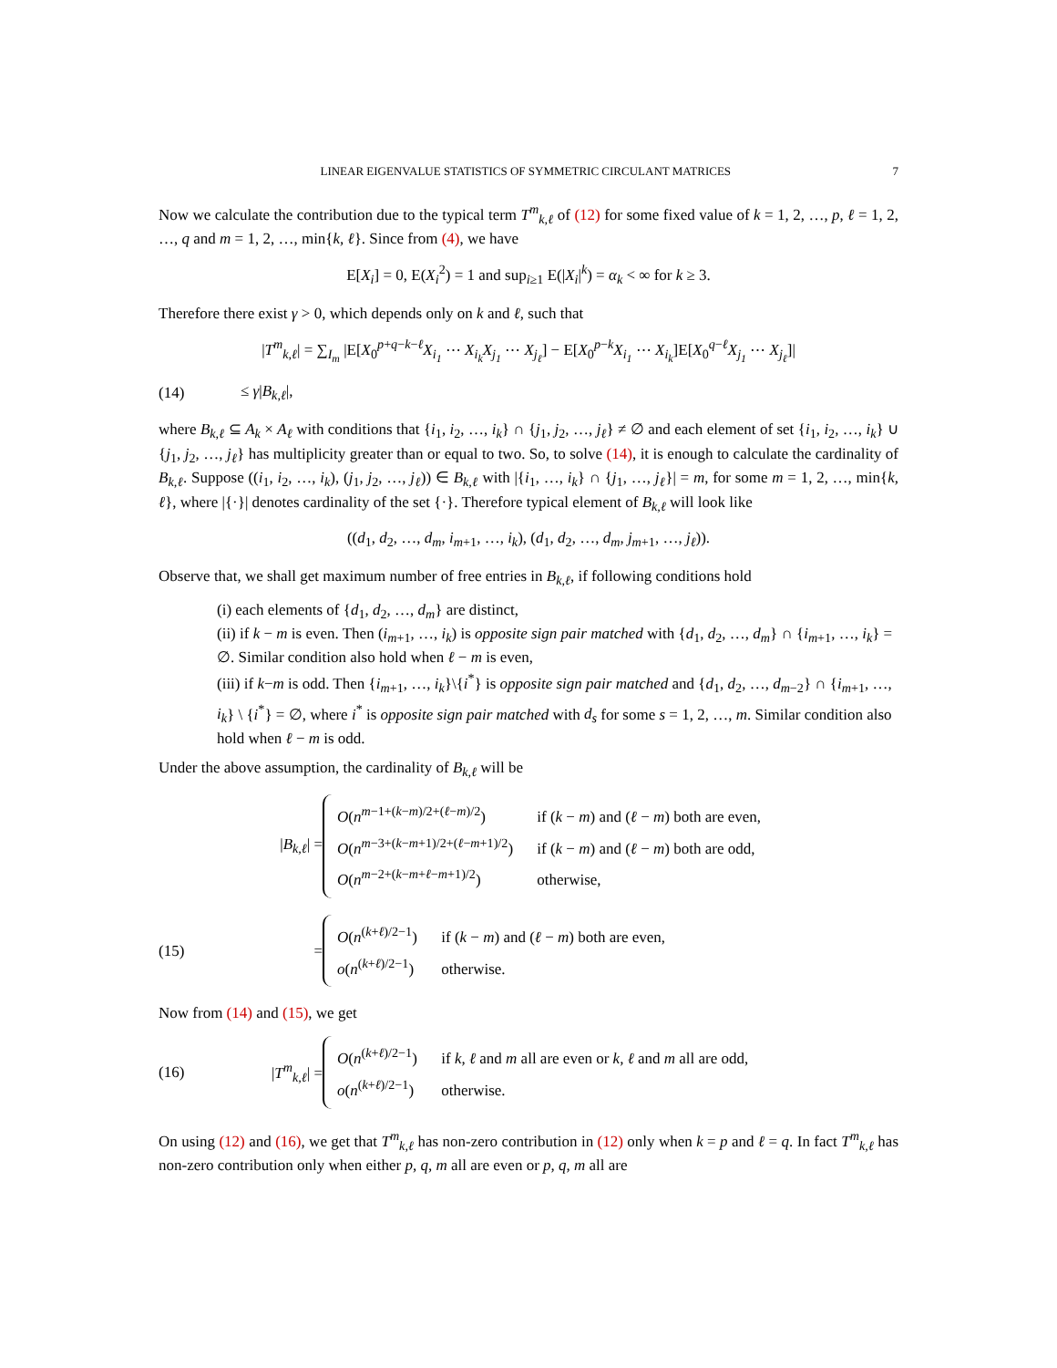LINEAR EIGENVALUE STATISTICS OF SYMMETRIC CIRCULANT MATRICES 7
Now we calculate the contribution due to the typical term T<sup>m</sup><sub>k,ℓ</sub> of (12) for some fixed value of k = 1, 2, …, p, ℓ = 1, 2, …, q and m = 1, 2, …, min{k, ℓ}. Since from (4), we have
E[X<sub>i</sub>] = 0, E(X<sub>i</sub><sup>2</sup>) = 1 and sup<sub>i≥1</sub> E(|X<sub>i</sub>|<sup>k</sup>) = α<sub>k</sub> < ∞ for k ≥ 3.
Therefore there exist γ > 0, which depends only on k and ℓ, such that
|T<sup>m</sup><sub>k,ℓ</sub>| = ∑<sub>I<sub>m</sub></sub> |E[X<sub>0</sub><sup>p+q−k−ℓ</sup>X<sub>i<sub>1</sub></sub> ⋯ X<sub>i<sub>k</sub></sub>X<sub>j<sub>1</sub></sub> ⋯ X<sub>j<sub>ℓ</sub></sub>] − E[X<sub>0</sub><sup>p−k</sup>X<sub>i<sub>1</sub></sub> ⋯ X<sub>i<sub>k</sub></sub>]E[X<sub>0</sub><sup>q−ℓ</sup>X<sub>j<sub>1</sub></sub> ⋯ X<sub>j<sub>ℓ</sub></sub>]|
(14) ≤ γ|B<sub>k,ℓ</sub>|,
where B<sub>k,ℓ</sub> ⊆ A<sub>k</sub> × A<sub>ℓ</sub> with conditions that {i<sub>1</sub>, i<sub>2</sub>, …, i<sub>k</sub>} ∩ {j<sub>1</sub>, j<sub>2</sub>, …, j<sub>ℓ</sub>} ≠ ∅ and each element of set {i<sub>1</sub>, i<sub>2</sub>, …, i<sub>k</sub>} ∪ {j<sub>1</sub>, j<sub>2</sub>, …, j<sub>ℓ</sub>} has multiplicity greater than or equal to two. So, to solve (14), it is enough to calculate the cardinality of B<sub>k,ℓ</sub>. Suppose ((i<sub>1</sub>, i<sub>2</sub>, …, i<sub>k</sub>), (j<sub>1</sub>, j<sub>2</sub>, …, j<sub>ℓ</sub>)) ∈ B<sub>k,ℓ</sub> with |{i<sub>1</sub>, …, i<sub>k</sub>} ∩ {j<sub>1</sub>, …, j<sub>ℓ</sub>}| = m, for some m = 1, 2, …, min{k, ℓ}, where |{·}| denotes cardinality of the set {·}. Therefore typical element of B<sub>k,ℓ</sub> will look like
((d<sub>1</sub>, d<sub>2</sub>, …, d<sub>m</sub>, i<sub>m+1</sub>, …, i<sub>k</sub>), (d<sub>1</sub>, d<sub>2</sub>, …, d<sub>m</sub>, j<sub>m+1</sub>, …, j<sub>ℓ</sub>)).
Observe that, we shall get maximum number of free entries in B<sub>k,ℓ</sub>, if following conditions hold
(i) each elements of {d<sub>1</sub>, d<sub>2</sub>, …, d<sub>m</sub>} are distinct,
(ii) if k − m is even. Then (i<sub>m+1</sub>, …, i<sub>k</sub>) is opposite sign pair matched with {d<sub>1</sub>, d<sub>2</sub>, …, d<sub>m</sub>} ∩ {i<sub>m+1</sub>, …, i<sub>k</sub>} = ∅. Similar condition also hold when ℓ − m is even,
(iii) if k−m is odd. Then {i<sub>m+1</sub>, …, i<sub>k</sub>}\{i<sup>*</sup>} is opposite sign pair matched and {d<sub>1</sub>, d<sub>2</sub>, …, d<sub>m−2</sub>} ∩ {i<sub>m+1</sub>, …, i<sub>k</sub>} \ {i<sup>*</sup>} = ∅, where i<sup>*</sup> is opposite sign pair matched with d<sub>s</sub> for some s = 1, 2, …, m. Similar condition also hold when ℓ − m is odd.
Under the above assumption, the cardinality of B<sub>k,ℓ</sub> will be
|B<sub>k,ℓ</sub>| =
O(n<sup>m−1+(k−m)/2+(ℓ−m)/2</sup>) if (k − m) and (ℓ − m) both are even,
O(n<sup>m−3+(k−m+1)/2+(ℓ−m+1)/2</sup>) if (k − m) and (ℓ − m) both are odd,
O(n<sup>m−2+(k−m+ℓ−m+1)/2</sup>) otherwise,
(15) =
O(n<sup>(k+ℓ)/2−1</sup>) if (k − m) and (ℓ − m) both are even,
o(n<sup>(k+ℓ)/2−1</sup>) otherwise.
Now from (14) and (15), we get
(16) |T<sup>m</sup><sub>k,ℓ</sub>| =
O(n<sup>(k+ℓ)/2−1</sup>) if k, ℓ and m all are even or k, ℓ and m all are odd,
o(n<sup>(k+ℓ)/2−1</sup>) otherwise.
On using (12) and (16), we get that T<sup>m</sup><sub>k,ℓ</sub> has non-zero contribution in (12) only when k = p and ℓ = q. In fact T<sup>m</sup><sub>k,ℓ</sub> has non-zero contribution only when either p, q, m all are even or p, q, m all are